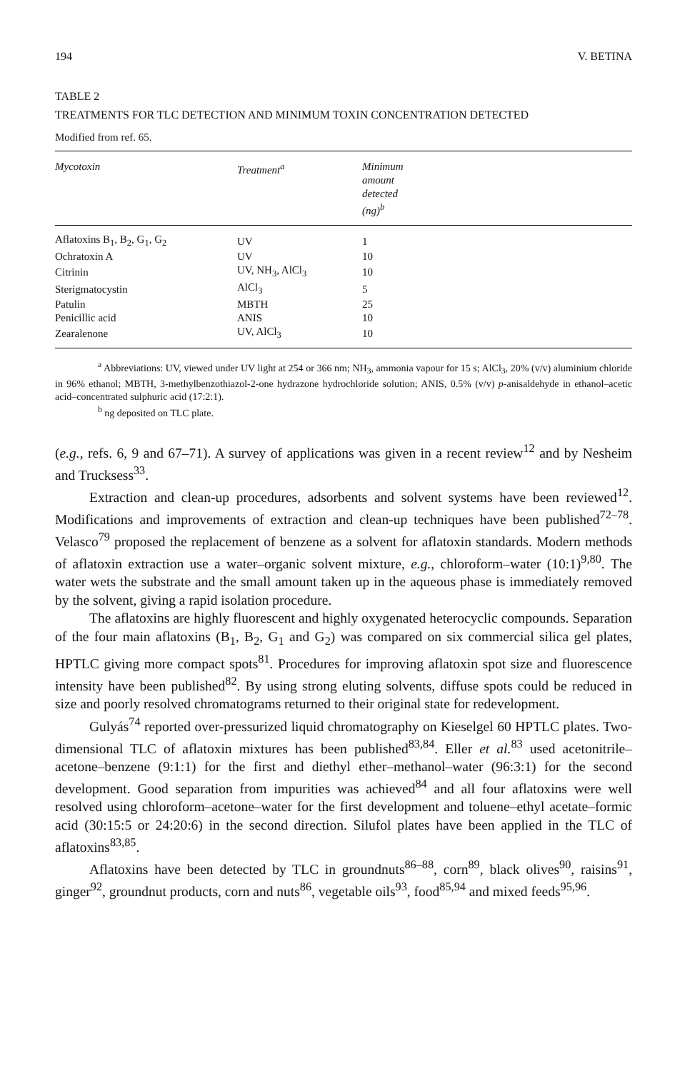194 V. BETINA
TABLE 2
TREATMENTS FOR TLC DETECTION AND MINIMUM TOXIN CONCENTRATION DETECTED
Modified from ref. 65.
| Mycotoxin | Treatment<sup>a</sup> | Minimum amount detected (ng)<sup>b</sup> |
| --- | --- | --- |
| Aflatoxins B<sub>1</sub>, B<sub>2</sub>, G<sub>1</sub>, G<sub>2</sub> | UV | 1 |
| Ochratoxin A | UV | 10 |
| Citrinin | UV, NH<sub>3</sub>, AlCl<sub>3</sub> | 10 |
| Sterigmatocystin | AlCl<sub>3</sub> | 5 |
| Patulin | MBTH | 25 |
| Penicillic acid | ANIS | 10 |
| Zearalenone | UV, AlCl<sub>3</sub> | 10 |
<sup>a</sup> Abbreviations: UV, viewed under UV light at 254 or 366 nm; NH<sub>3</sub>, ammonia vapour for 15 s; AlCl<sub>3</sub>, 20% (v/v) aluminium chloride in 96% ethanol; MBTH, 3-methylbenzothiazol-2-one hydrazone hydrochloride solution; ANIS, 0.5% (v/v) p-anisaldehyde in ethanol–acetic acid–concentrated sulphuric acid (17:2:1).
<sup>b</sup> ng deposited on TLC plate.
(e.g., refs. 6, 9 and 67–71). A survey of applications was given in a recent review<sup>12</sup> and by Nesheim and Trucksess<sup>33</sup>.
Extraction and clean-up procedures, adsorbents and solvent systems have been reviewed<sup>12</sup>. Modifications and improvements of extraction and clean-up techniques have been published<sup>72–78</sup>. Velasco<sup>79</sup> proposed the replacement of benzene as a solvent for aflatoxin standards. Modern methods of aflatoxin extraction use a water–organic solvent mixture, e.g., chloroform–water (10:1)<sup>9,80</sup>. The water wets the substrate and the small amount taken up in the aqueous phase is immediately removed by the solvent, giving a rapid isolation procedure.
The aflatoxins are highly fluorescent and highly oxygenated heterocyclic compounds. Separation of the four main aflatoxins (B<sub>1</sub>, B<sub>2</sub>, G<sub>1</sub> and G<sub>2</sub>) was compared on six commercial silica gel plates, HPTLC giving more compact spots<sup>81</sup>. Procedures for improving aflatoxin spot size and fluorescence intensity have been published<sup>82</sup>. By using strong eluting solvents, diffuse spots could be reduced in size and poorly resolved chromatograms returned to their original state for redevelopment.
Gulyás<sup>74</sup> reported over-pressurized liquid chromatography on Kieselgel 60 HPTLC plates. Two-dimensional TLC of aflatoxin mixtures has been published<sup>83,84</sup>. Eller et al.<sup>83</sup> used acetonitrile–acetone–benzene (9:1:1) for the first and diethyl ether–methanol–water (96:3:1) for the second development. Good separation from impurities was achieved<sup>84</sup> and all four aflatoxins were well resolved using chloroform–acetone–water for the first development and toluene–ethyl acetate–formic acid (30:15:5 or 24:20:6) in the second direction. Silufol plates have been applied in the TLC of aflatoxins<sup>83,85</sup>.
Aflatoxins have been detected by TLC in groundnuts<sup>86–88</sup>, corn<sup>89</sup>, black olives<sup>90</sup>, raisins<sup>91</sup>, ginger<sup>92</sup>, groundnut products, corn and nuts<sup>86</sup>, vegetable oils<sup>93</sup>, food<sup>85,94</sup> and mixed feeds<sup>95,96</sup>.